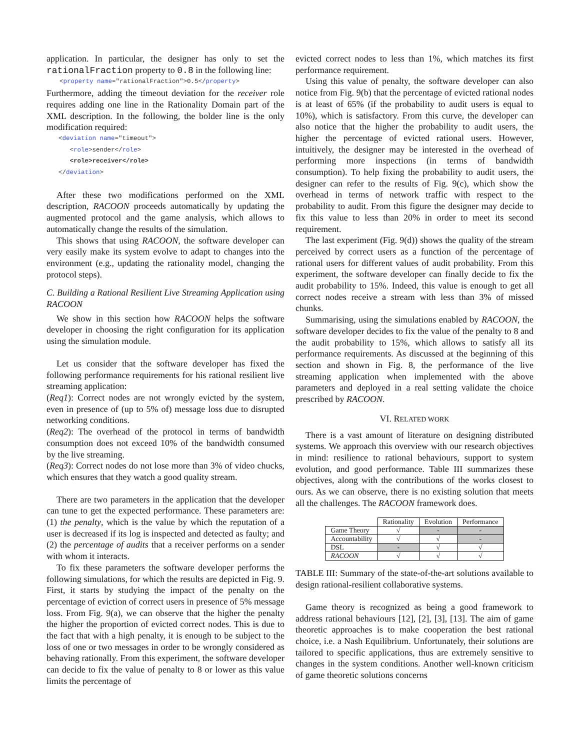application. In particular, the designer has only to set the rationalFraction property to 0.8 in the following line:
<property name="rationalFraction">0.5</property>
Furthermore, adding the timeout deviation for the receiver role requires adding one line in the Rationality Domain part of the XML description. In the following, the bolder line is the only modification required:
<deviation name="timeout">
<role>sender</role>
<role>receiver</role>
</deviation>
After these two modifications performed on the XML description, RACOON proceeds automatically by updating the augmented protocol and the game analysis, which allows to automatically change the results of the simulation.
This shows that using RACOON, the software developer can very easily make its system evolve to adapt to changes into the environment (e.g., updating the rationality model, changing the protocol steps).
C. Building a Rational Resilient Live Streaming Application using RACOON
We show in this section how RACOON helps the software developer in choosing the right configuration for its application using the simulation module.
Let us consider that the software developer has fixed the following performance requirements for his rational resilient live streaming application:
(Req1): Correct nodes are not wrongly evicted by the system, even in presence of (up to 5% of) message loss due to disrupted networking conditions.
(Req2): The overhead of the protocol in terms of bandwidth consumption does not exceed 10% of the bandwidth consumed by the live streaming.
(Req3): Correct nodes do not lose more than 3% of video chucks, which ensures that they watch a good quality stream.
There are two parameters in the application that the developer can tune to get the expected performance. These parameters are: (1) the penalty, which is the value by which the reputation of a user is decreased if its log is inspected and detected as faulty; and (2) the percentage of audits that a receiver performs on a sender with whom it interacts.
To fix these parameters the software developer performs the following simulations, for which the results are depicted in Fig. 9. First, it starts by studying the impact of the penalty on the percentage of eviction of correct users in presence of 5% message loss. From Fig. 9(a), we can observe that the higher the penalty the higher the proportion of evicted correct nodes. This is due to the fact that with a high penalty, it is enough to be subject to the loss of one or two messages in order to be wrongly considered as behaving rationally. From this experiment, the software developer can decide to fix the value of penalty to 8 or lower as this value limits the percentage of
evicted correct nodes to less than 1%, which matches its first performance requirement.
Using this value of penalty, the software developer can also notice from Fig. 9(b) that the percentage of evicted rational nodes is at least of 65% (if the probability to audit users is equal to 10%), which is satisfactory. From this curve, the developer can also notice that the higher the probability to audit users, the higher the percentage of evicted rational users. However, intuitively, the designer may be interested in the overhead of performing more inspections (in terms of bandwidth consumption). To help fixing the probability to audit users, the designer can refer to the results of Fig. 9(c), which show the overhead in terms of network traffic with respect to the probability to audit. From this figure the designer may decide to fix this value to less than 20% in order to meet its second requirement.
The last experiment (Fig. 9(d)) shows the quality of the stream perceived by correct users as a function of the percentage of rational users for different values of audit probability. From this experiment, the software developer can finally decide to fix the audit probability to 15%. Indeed, this value is enough to get all correct nodes receive a stream with less than 3% of missed chunks.
Summarising, using the simulations enabled by RACOON, the software developer decides to fix the value of the penalty to 8 and the audit probability to 15%, which allows to satisfy all its performance requirements. As discussed at the beginning of this section and shown in Fig. 8, the performance of the live streaming application when implemented with the above parameters and deployed in a real setting validate the choice prescribed by RACOON.
VI. RELATED WORK
There is a vast amount of literature on designing distributed systems. We approach this overview with our research objectives in mind: resilience to rational behaviours, support to system evolution, and good performance. Table III summarizes these objectives, along with the contributions of the works closest to ours. As we can observe, there is no existing solution that meets all the challenges. The RACOON framework does.
| | Rationality | Evolution | Performance |
| --- | --- | --- | --- |
| Game Theory | √ | - | - |
| Accountability | √ | √ | - |
| DSL | - | √ | √ |
| RACOON | √ | √ | √ |
TABLE III: Summary of the state-of-the-art solutions available to design rational-resilient collaborative systems.
Game theory is recognized as being a good framework to address rational behaviours [12], [2], [3], [13]. The aim of game theoretic approaches is to make cooperation the best rational choice, i.e. a Nash Equilibrium. Unfortunately, their solutions are tailored to specific applications, thus are extremely sensitive to changes in the system conditions. Another well-known criticism of game theoretic solutions concerns